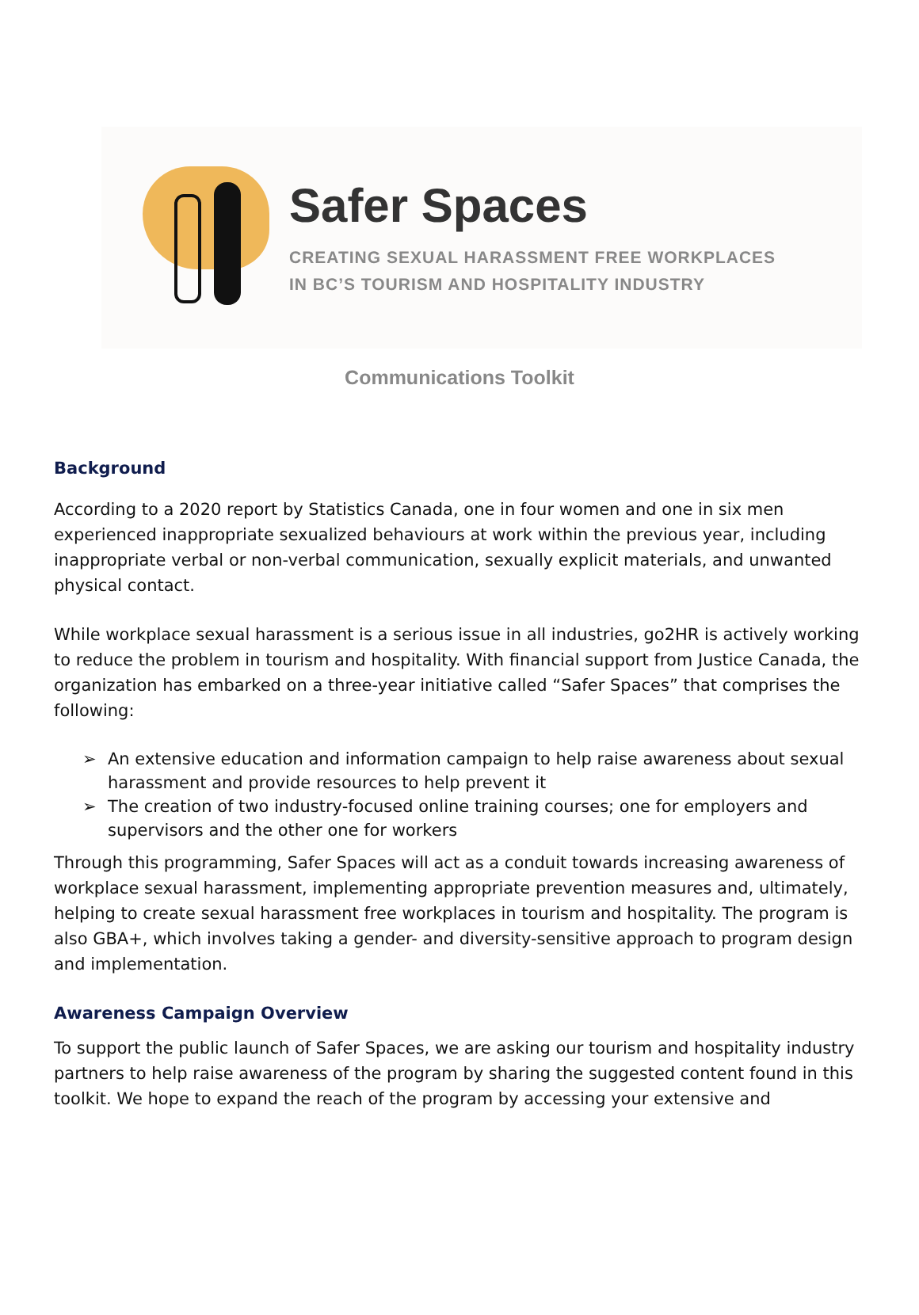Safer Spaces
CREATING SEXUAL HARASSMENT FREE WORKPLACES
IN BC’S TOURISM AND HOSPITALITY INDUSTRY
Communications Toolkit
Background
According to a 2020 report by Statistics Canada, one in four women and one in six men experienced inappropriate sexualized behaviours at work within the previous year, including inappropriate verbal or non-verbal communication, sexually explicit materials, and unwanted physical contact.
While workplace sexual harassment is a serious issue in all industries, go2HR is actively working to reduce the problem in tourism and hospitality. With financial support from Justice Canada, the organization has embarked on a three-year initiative called “Safer Spaces” that comprises the following:
➢ An extensive education and information campaign to help raise awareness about sexual harassment and provide resources to help prevent it
➢ The creation of two industry-focused online training courses; one for employers and supervisors and the other one for workers
Through this programming, Safer Spaces will act as a conduit towards increasing awareness of workplace sexual harassment, implementing appropriate prevention measures and, ultimately, helping to create sexual harassment free workplaces in tourism and hospitality. The program is also GBA+, which involves taking a gender- and diversity-sensitive approach to program design and implementation.
Awareness Campaign Overview
To support the public launch of Safer Spaces, we are asking our tourism and hospitality industry partners to help raise awareness of the program by sharing the suggested content found in this toolkit. We hope to expand the reach of the program by accessing your extensive and